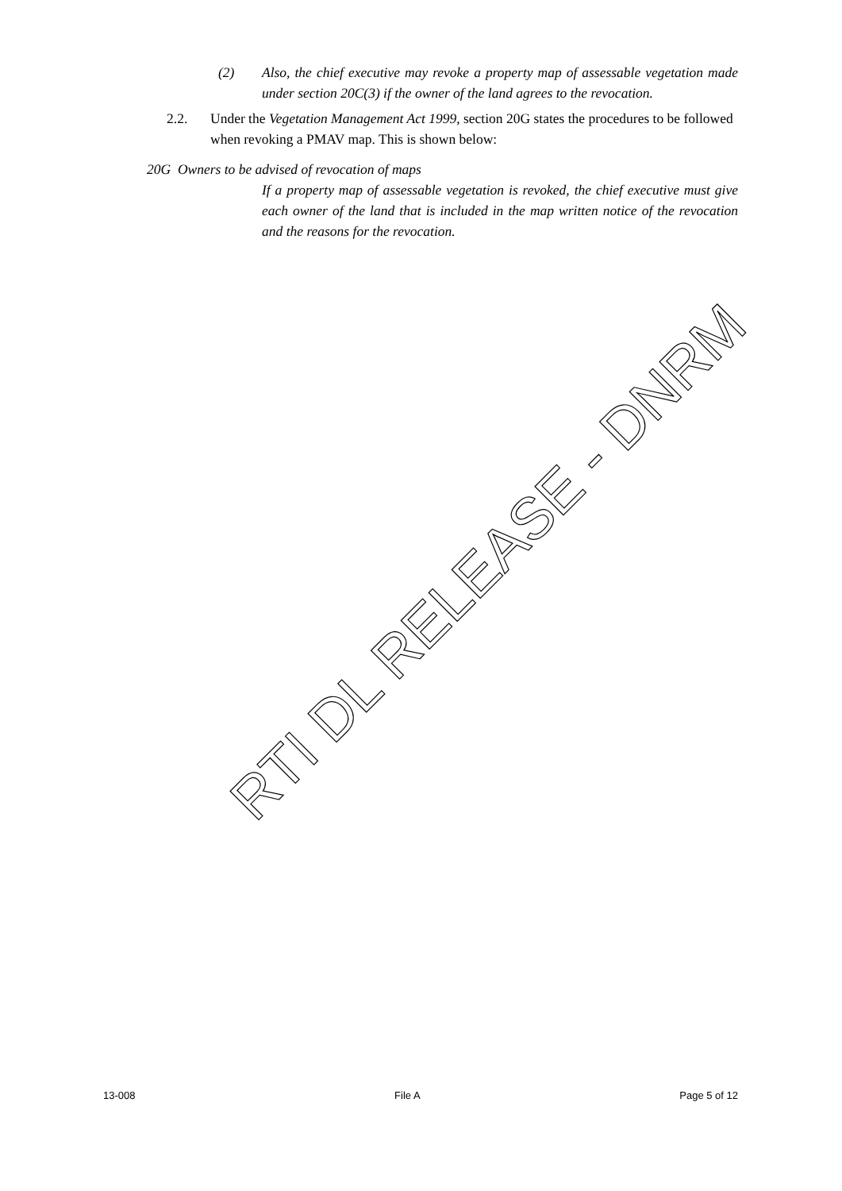(2) Also, the chief executive may revoke a property map of assessable vegetation made under section 20C(3) if the owner of the land agrees to the revocation.
2.2. Under the Vegetation Management Act 1999, section 20G states the procedures to be followed when revoking a PMAV map. This is shown below:
20G Owners to be advised of revocation of maps
If a property map of assessable vegetation is revoked, the chief executive must give each owner of the land that is included in the map written notice of the revocation and the reasons for the revocation.
RTI DL RELEASE - DNRM
13-008 File A Page 5 of 12